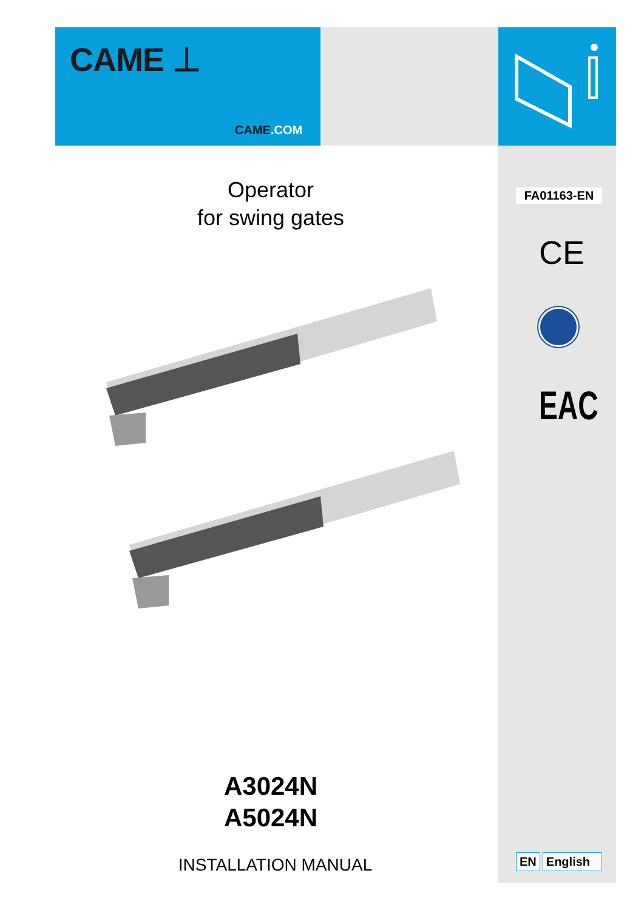CAME ⊥
CAME.COM
FA01163-EN
CE
EAC
Operator
for swing gates
A3024N
A5024N
INSTALLATION MANUAL
EN English